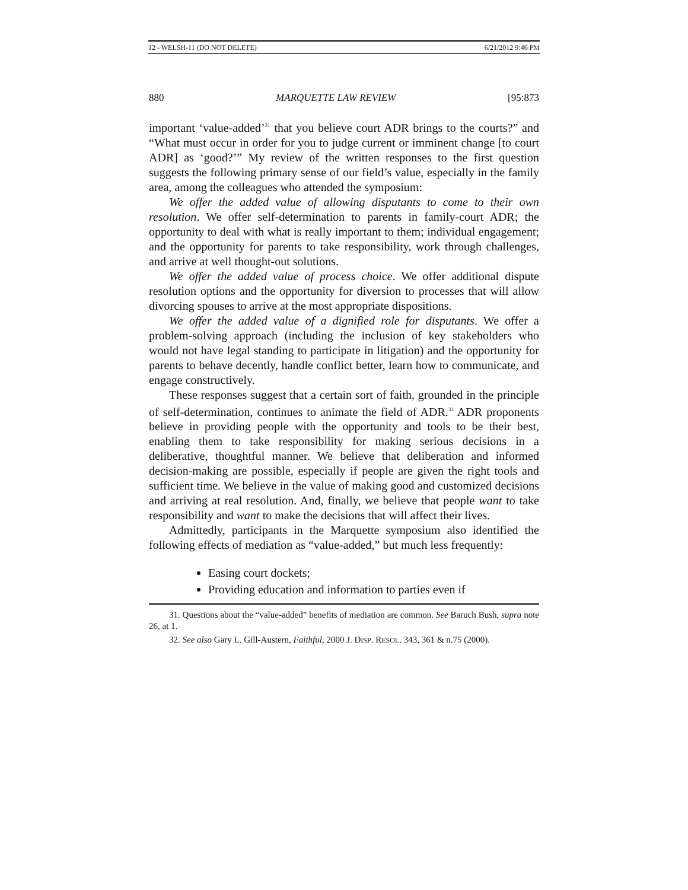12 - WELSH-11 (DO NOT DELETE) 6/21/2012 9:46 PM
880 MARQUETTE LAW REVIEW [95:873
important ‘value-added’<sup>31</sup> that you believe court ADR brings to the courts?” and “What must occur in order for you to judge current or imminent change [to court ADR] as ‘good?’” My review of the written responses to the first question suggests the following primary sense of our field’s value, especially in the family area, among the colleagues who attended the symposium:
We offer the added value of allowing disputants to come to their own resolution. We offer self-determination to parents in family-court ADR; the opportunity to deal with what is really important to them; individual engagement; and the opportunity for parents to take responsibility, work through challenges, and arrive at well thought-out solutions.
We offer the added value of process choice. We offer additional dispute resolution options and the opportunity for diversion to processes that will allow divorcing spouses to arrive at the most appropriate dispositions.
We offer the added value of a dignified role for disputants. We offer a problem-solving approach (including the inclusion of key stakeholders who would not have legal standing to participate in litigation) and the opportunity for parents to behave decently, handle conflict better, learn how to communicate, and engage constructively.
These responses suggest that a certain sort of faith, grounded in the principle of self-determination, continues to animate the field of ADR.<sup>32</sup> ADR proponents believe in providing people with the opportunity and tools to be their best, enabling them to take responsibility for making serious decisions in a deliberative, thoughtful manner. We believe that deliberation and informed decision-making are possible, especially if people are given the right tools and sufficient time. We believe in the value of making good and customized decisions and arriving at real resolution. And, finally, we believe that people want to take responsibility and want to make the decisions that will affect their lives.
Admittedly, participants in the Marquette symposium also identified the following effects of mediation as “value-added,” but much less frequently:
Easing court dockets;
Providing education and information to parties even if
31. Questions about the “value-added” benefits of mediation are common. See Baruch Bush, supra note 26, at 1.
32. See also Gary L. Gill-Austern, Faithful, 2000 J. DISP. RESOL. 343, 361 & n.75 (2000).